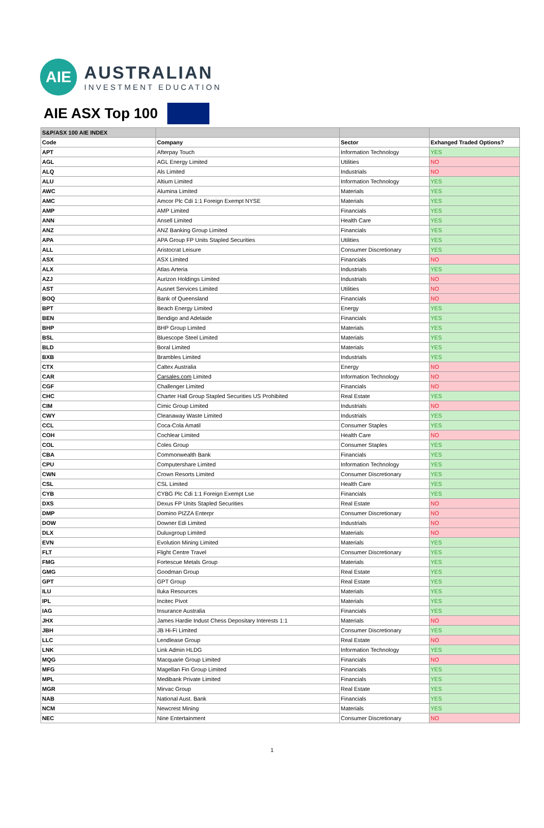AIE
AUSTRALIAN
INVESTMENT EDUCATION
AIE ASX Top 100
| S&P/ASX 100 AIE INDEX | | | |
| --- | --- | --- | --- |
| Code | Company | Sector | Exhanged Traded Options? |
| APT | Afterpay Touch | Information Technology | YES |
| AGL | AGL Energy Limited | Utilities | NO |
| ALQ | Als Limited | Industrials | NO |
| ALU | Altium Limited | Information Technology | YES |
| AWC | Alumina Limited | Materials | YES |
| AMC | Amcor Plc Cdi 1:1 Foreign Exempt NYSE | Materials | YES |
| AMP | AMP Limited | Financials | YES |
| ANN | Ansell Limited | Health Care | YES |
| ANZ | ANZ Banking Group Limited | Financials | YES |
| APA | APA Group FP Units Stapled Securities | Utilities | YES |
| ALL | Aristocrat Leisure | Consumer Discretionary | YES |
| ASX | ASX Limited | Financials | NO |
| ALX | Atlas Arteria | Industrials | YES |
| AZJ | Aurizon Holdings Limited | Industrials | NO |
| AST | Ausnet Services Limited | Utilities | NO |
| BOQ | Bank of Queensland | Financials | NO |
| BPT | Beach Energy Limited | Energy | YES |
| BEN | Bendigo and Adelaide | Financials | YES |
| BHP | BHP Group Limited | Materials | YES |
| BSL | Bluescope Steel Limited | Materials | YES |
| BLD | Boral Limited | Materials | YES |
| BXB | Brambles Limited | Industrials | YES |
| CTX | Caltex Australia | Energy | NO |
| CAR | Carsales.com Limited | Information Technology | NO |
| CGF | Challenger Limited | Financials | NO |
| CHC | Charter Hall Group Stapled Securities US Prohibited | Real Estate | YES |
| CIM | Cimic Group Limited | Industrials | NO |
| CWY | Cleanaway Waste Limited | Industrials | YES |
| CCL | Coca-Cola Amatil | Consumer Staples | YES |
| COH | Cochlear Limited | Health Care | NO |
| COL | Coles Group | Consumer Staples | YES |
| CBA | Commonwealth Bank | Financials | YES |
| CPU | Computershare Limited | Information Technology | YES |
| CWN | Crown Resorts Limited | Consumer Discretionary | YES |
| CSL | CSL Limited | Health Care | YES |
| CYB | CYBG Plc Cdi 1:1 Foreign Exempt Lse | Financials | YES |
| DXS | Dexus FP Units Stapled Securities | Real Estate | NO |
| DMP | Domino PIZZA Enterpr | Consumer Discretionary | NO |
| DOW | Downer Edi Limited | Industrials | NO |
| DLX | Duluxgroup Limited | Materials | NO |
| EVN | Evolution Mining Limited | Materials | YES |
| FLT | Flight Centre Travel | Consumer Discretionary | YES |
| FMG | Fortescue Metals Group | Materials | YES |
| GMG | Goodman Group | Real Estate | YES |
| GPT | GPT Group | Real Estate | YES |
| ILU | Iluka Resources | Materials | YES |
| IPL | Incitec Pivot | Materials | YES |
| IAG | Insurance Australia | Financials | YES |
| JHX | James Hardie Indust Chess Depositary Interests 1:1 | Materials | NO |
| JBH | JB Hi-Fi Limited | Consumer Discretionary | YES |
| LLC | Lendlease Group | Real Estate | NO |
| LNK | Link Admin HLDG | Information Technology | YES |
| MQG | Macquarie Group Limited | Financials | NO |
| MFG | Magellan Fin Group Limited | Financials | YES |
| MPL | Medibank Private Limited | Financials | YES |
| MGR | Mirvac Group | Real Estate | YES |
| NAB | National Aust. Bank | Financials | YES |
| NCM | Newcrest Mining | Materials | YES |
| NEC | Nine Entertainment | Consumer Discretionary | NO |
1